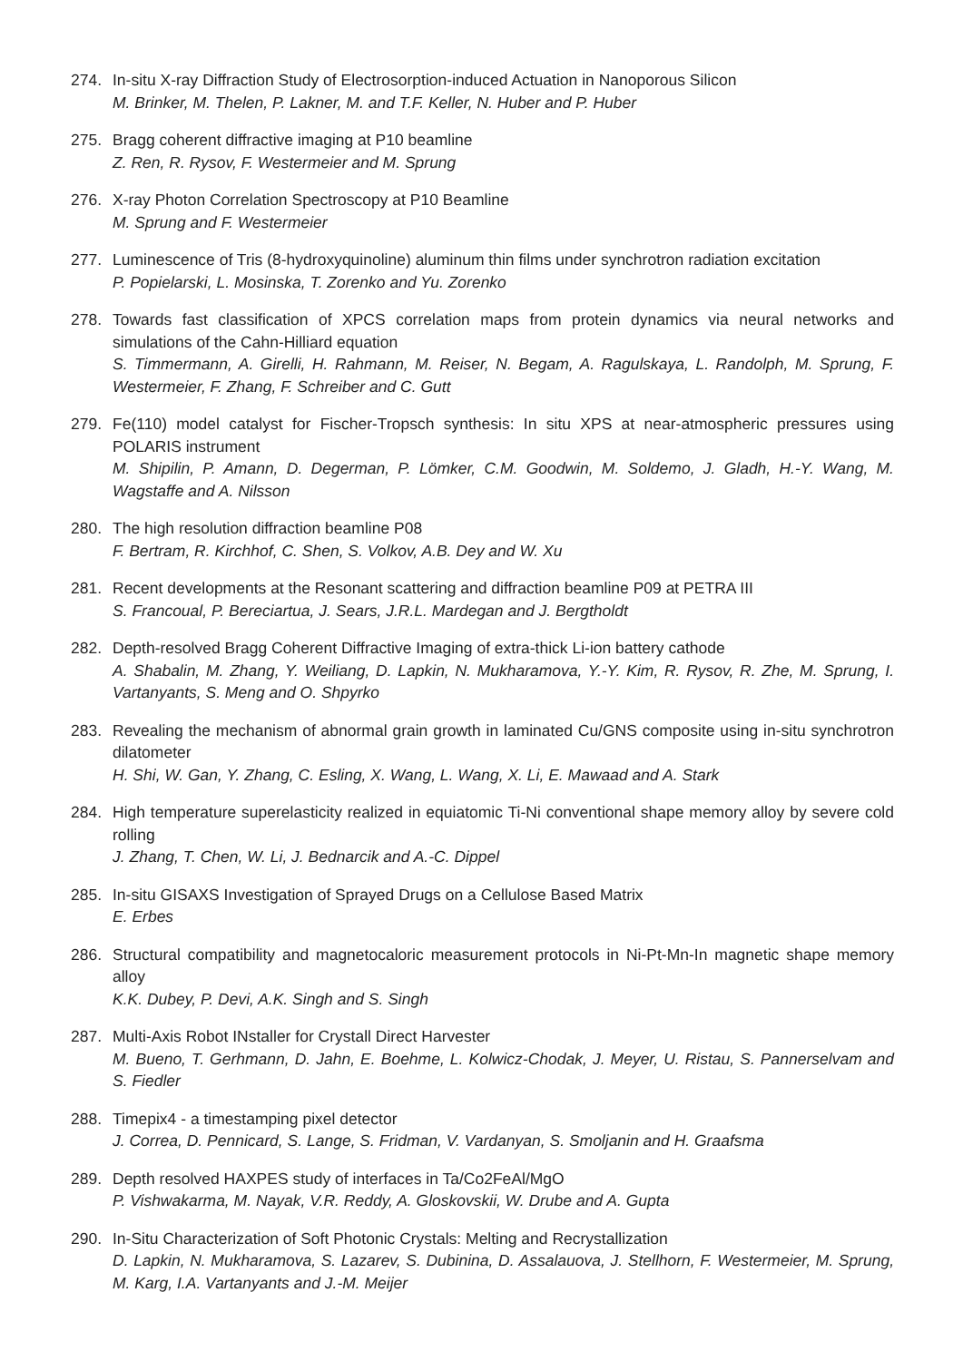274. In-situ X-ray Diffraction Study of Electrosorption-induced Actuation in Nanoporous Silicon
M. Brinker, M. Thelen, P. Lakner, M. and T.F. Keller, N. Huber and P. Huber
275. Bragg coherent diffractive imaging at P10 beamline
Z. Ren, R. Rysov, F. Westermeier and M. Sprung
276. X-ray Photon Correlation Spectroscopy at P10 Beamline
M. Sprung and F. Westermeier
277. Luminescence of Tris (8-hydroxyquinoline) aluminum thin films under synchrotron radiation excitation
P. Popielarski, L. Mosinska, T. Zorenko and Yu. Zorenko
278. Towards fast classification of XPCS correlation maps from protein dynamics via neural networks and simulations of the Cahn-Hilliard equation
S. Timmermann, A. Girelli, H. Rahmann, M. Reiser, N. Begam, A. Ragulskaya, L. Randolph, M. Sprung, F. Westermeier, F. Zhang, F. Schreiber and C. Gutt
279. Fe(110) model catalyst for Fischer-Tropsch synthesis: In situ XPS at near-atmospheric pressures using POLARIS instrument
M. Shipilin, P. Amann, D. Degerman, P. Lömker, C.M. Goodwin, M. Soldemo, J. Gladh, H.-Y. Wang, M. Wagstaffe and A. Nilsson
280. The high resolution diffraction beamline P08
F. Bertram, R. Kirchhof, C. Shen, S. Volkov, A.B. Dey and W. Xu
281. Recent developments at the Resonant scattering and diffraction beamline P09 at PETRA III
S. Francoual, P. Bereciartua, J. Sears, J.R.L. Mardegan and J. Bergtholdt
282. Depth-resolved Bragg Coherent Diffractive Imaging of extra-thick Li-ion battery cathode
A. Shabalin, M. Zhang, Y. Weiliang, D. Lapkin, N. Mukharamova, Y.-Y. Kim, R. Rysov, R. Zhe, M. Sprung, I. Vartanyants, S. Meng and O. Shpyrko
283. Revealing the mechanism of abnormal grain growth in laminated Cu/GNS composite using in-situ synchrotron dilatometer
H. Shi, W. Gan, Y. Zhang, C. Esling, X. Wang, L. Wang, X. Li, E. Mawaad and A. Stark
284. High temperature superelasticity realized in equiatomic Ti-Ni conventional shape memory alloy by severe cold rolling
J. Zhang, T. Chen, W. Li, J. Bednarcik and A.-C. Dippel
285. In-situ GISAXS Investigation of Sprayed Drugs on a Cellulose Based Matrix
E. Erbes
286. Structural compatibility and magnetocaloric measurement protocols in Ni-Pt-Mn-In magnetic shape memory alloy
K.K. Dubey, P. Devi, A.K. Singh and S. Singh
287. Multi-Axis Robot INstaller for Crystall Direct Harvester
M. Bueno, T. Gerhmann, D. Jahn, E. Boehme, L. Kolwicz-Chodak, J. Meyer, U. Ristau, S. Pannerselvam and S. Fiedler
288. Timepix4 - a timestamping pixel detector
J. Correa, D. Pennicard, S. Lange, S. Fridman, V. Vardanyan, S. Smoljanin and H. Graafsma
289. Depth resolved HAXPES study of interfaces in Ta/Co2FeAl/MgO
P. Vishwakarma, M. Nayak, V.R. Reddy, A. Gloskovskii, W. Drube and A. Gupta
290. In-Situ Characterization of Soft Photonic Crystals: Melting and Recrystallization
D. Lapkin, N. Mukharamova, S. Lazarev, S. Dubinina, D. Assalauova, J. Stellhorn, F. Westermeier, M. Sprung, M. Karg, I.A. Vartanyants and J.-M. Meijer